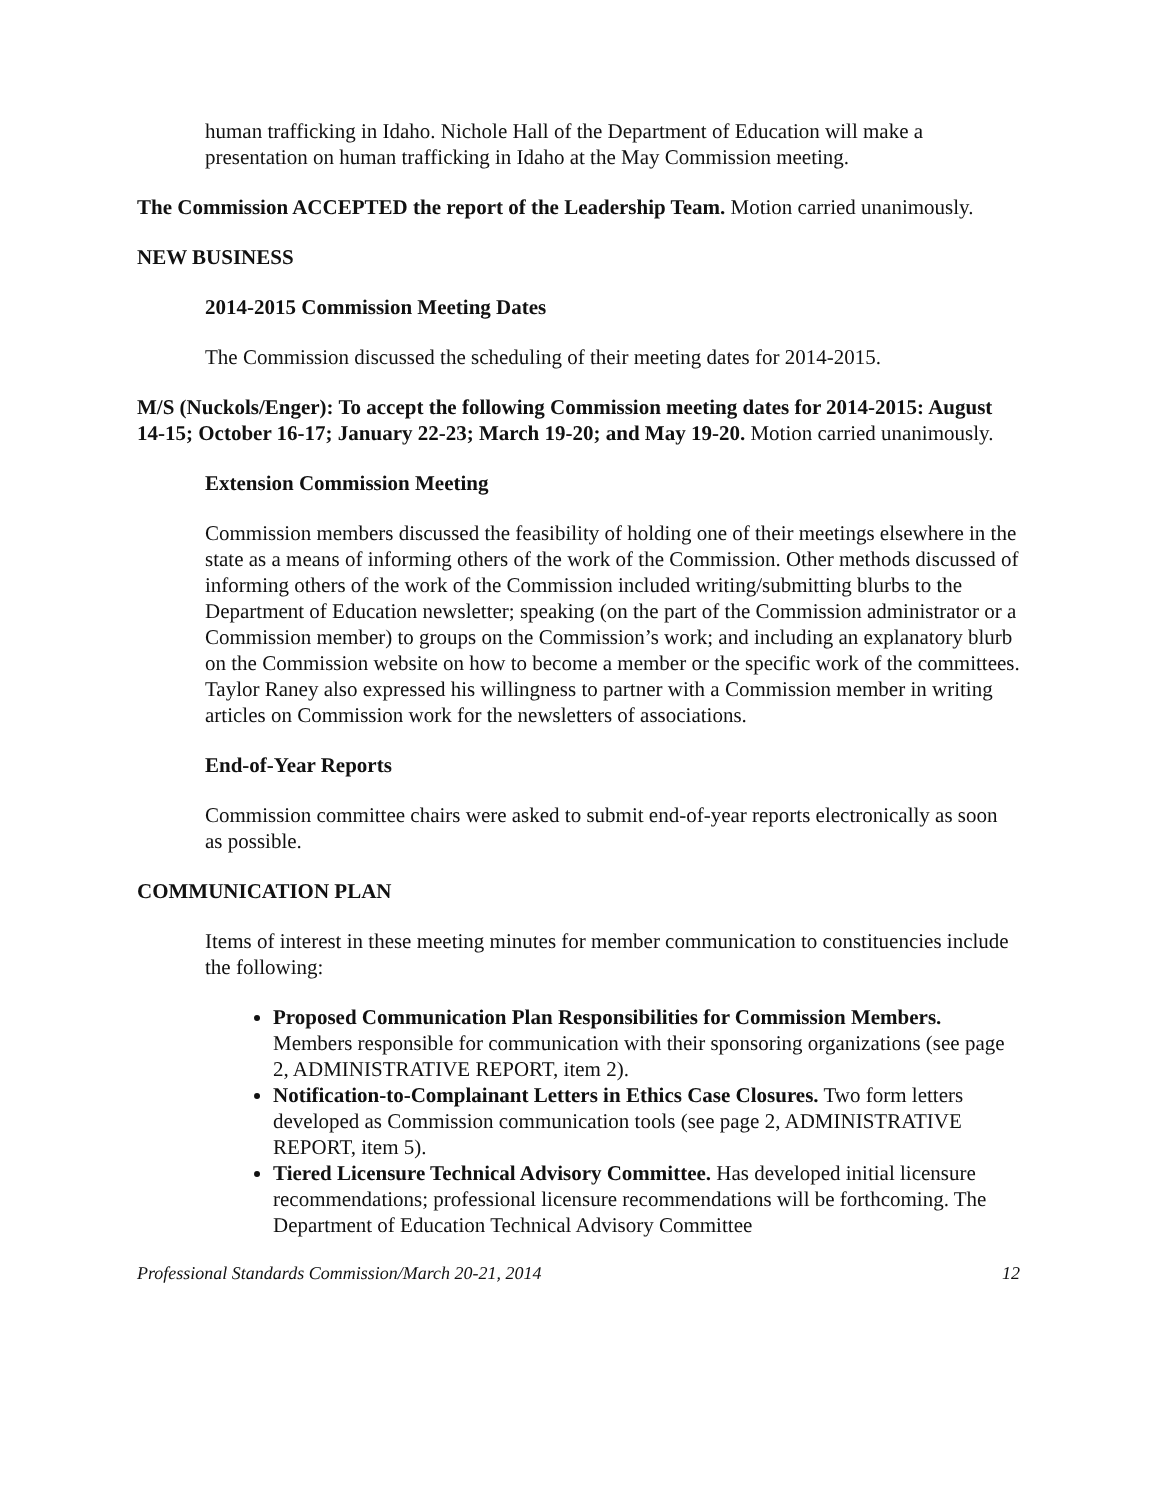human trafficking in Idaho. Nichole Hall of the Department of Education will make a presentation on human trafficking in Idaho at the May Commission meeting.
The Commission ACCEPTED the report of the Leadership Team. Motion carried unanimously.
NEW BUSINESS
2014-2015 Commission Meeting Dates
The Commission discussed the scheduling of their meeting dates for 2014-2015.
M/S (Nuckols/Enger): To accept the following Commission meeting dates for 2014-2015: August 14-15; October 16-17; January 22-23; March 19-20; and May 19-20. Motion carried unanimously.
Extension Commission Meeting
Commission members discussed the feasibility of holding one of their meetings elsewhere in the state as a means of informing others of the work of the Commission. Other methods discussed of informing others of the work of the Commission included writing/submitting blurbs to the Department of Education newsletter; speaking (on the part of the Commission administrator or a Commission member) to groups on the Commission’s work; and including an explanatory blurb on the Commission website on how to become a member or the specific work of the committees. Taylor Raney also expressed his willingness to partner with a Commission member in writing articles on Commission work for the newsletters of associations.
End-of-Year Reports
Commission committee chairs were asked to submit end-of-year reports electronically as soon as possible.
COMMUNICATION PLAN
Items of interest in these meeting minutes for member communication to constituencies include the following:
Proposed Communication Plan Responsibilities for Commission Members. Members responsible for communication with their sponsoring organizations (see page 2, ADMINISTRATIVE REPORT, item 2).
Notification-to-Complainant Letters in Ethics Case Closures. Two form letters developed as Commission communication tools (see page 2, ADMINISTRATIVE REPORT, item 5).
Tiered Licensure Technical Advisory Committee. Has developed initial licensure recommendations; professional licensure recommendations will be forthcoming. The Department of Education Technical Advisory Committee
Professional Standards Commission/March 20-21, 2014 12